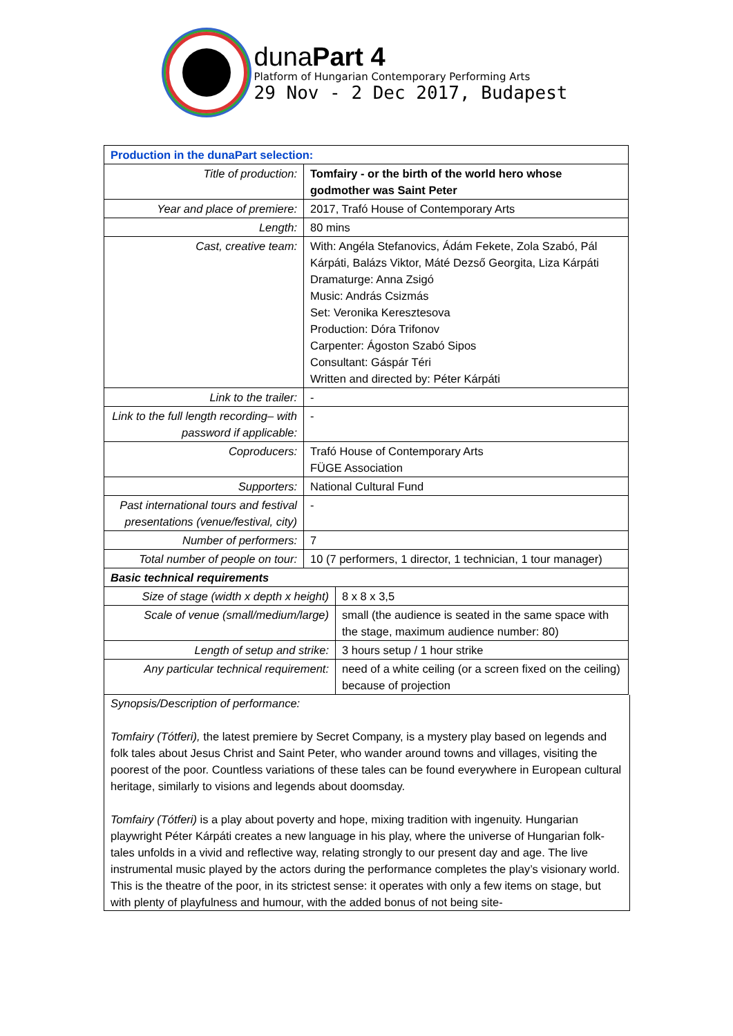dunaPart 4
Platform of Hungarian Contemporary Performing Arts
29 Nov - 2 Dec 2017, Budapest
| Production in the dunaPart selection: | | |
| Title of production: | Tomfairy - or the birth of the world hero whose godmother was Saint Peter | |
| Year and place of premiere: | 2017, Trafó House of Contemporary Arts | |
| Length: | 80 mins | |
| Cast, creative team: | With: Angéla Stefanovics, Ádám Fekete, Zola Szabó, Pál Kárpáti, Balázs Viktor, Máté Dezső Georgita, Liza Kárpáti Dramaturge: Anna Zsigó Music: András Csizmás Set: Veronika Keresztesova Production: Dóra Trifonov Carpenter: Ágoston Szabó Sipos Consultant: Gáspár Téri Written and directed by: Péter Kárpáti | |
| Link to the trailer: | - | |
| Link to the full length recording– with password if applicable: | - | |
| Coproducers: | Trafó House of Contemporary Arts FÜGE Association | |
| Supporters: | National Cultural Fund | |
| Past international tours and festival presentations (venue/festival, city) | - | |
| Number of performers: | 7 | |
| Total number of people on tour: | 10 (7 performers, 1 director, 1 technician, 1 tour manager) | |
| Basic technical requirements | | |
| Size of stage (width x depth x height) | | 8 x 8 x 3,5 |
| Scale of venue (small/medium/large) | | small (the audience is seated in the same space with the stage, maximum audience number: 80) |
| Length of setup and strike: | | 3 hours setup / 1 hour strike |
| Any particular technical requirement: | | need of a white ceiling (or a screen fixed on the ceiling) because of projection |
Synopsis/Description of performance:
Tomfairy (Tótferi), the latest premiere by Secret Company, is a mystery play based on legends and folk tales about Jesus Christ and Saint Peter, who wander around towns and villages, visiting the poorest of the poor. Countless variations of these tales can be found everywhere in European cultural heritage, similarly to visions and legends about doomsday.
Tomfairy (Tótferi) is a play about poverty and hope, mixing tradition with ingenuity. Hungarian playwright Péter Kárpáti creates a new language in his play, where the universe of Hungarian folk-tales unfolds in a vivid and reflective way, relating strongly to our present day and age. The live instrumental music played by the actors during the performance completes the play’s visionary world.
This is the theatre of the poor, in its strictest sense: it operates with only a few items on stage, but with plenty of playfulness and humour, with the added bonus of not being site-